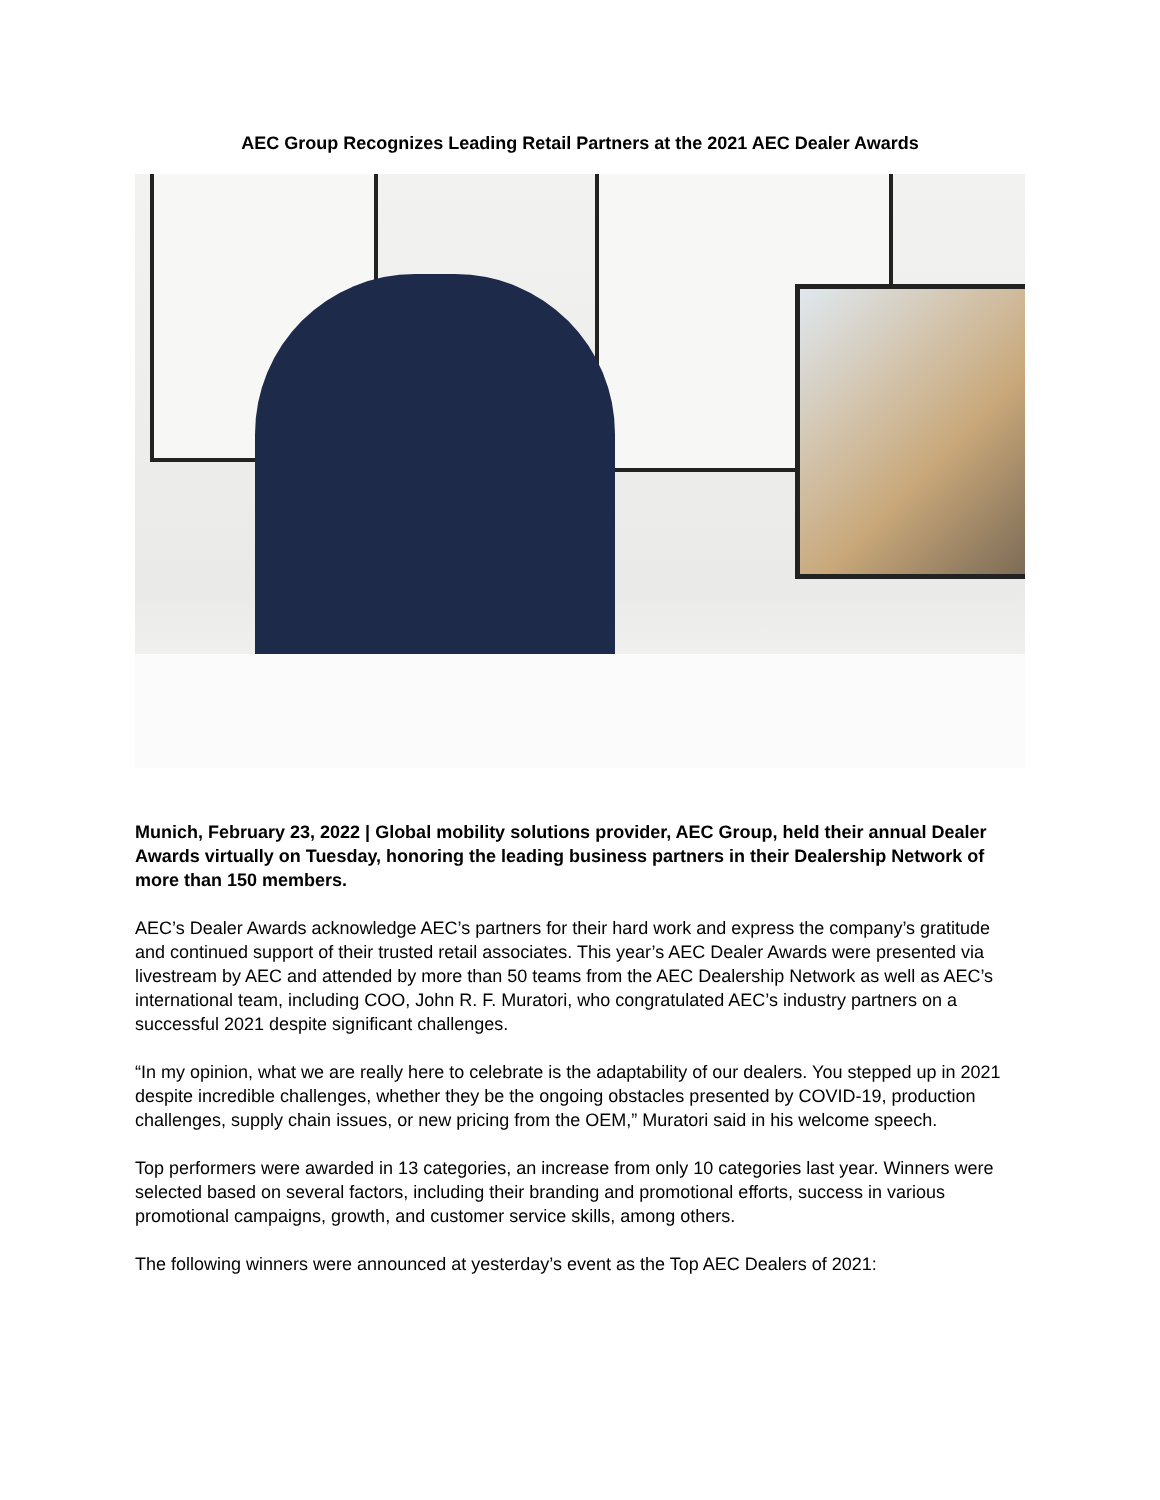AEC Group Recognizes Leading Retail Partners at the 2021 AEC Dealer Awards
Munich, February 23, 2022 | Global mobility solutions provider, AEC Group, held their annual Dealer Awards virtually on Tuesday, honoring the leading business partners in their Dealership Network of more than 150 members.
AEC’s Dealer Awards acknowledge AEC’s partners for their hard work and express the company’s gratitude and continued support of their trusted retail associates. This year’s AEC Dealer Awards were presented via livestream by AEC and attended by more than 50 teams from the AEC Dealership Network as well as AEC’s international team, including COO, John R. F. Muratori, who congratulated AEC’s industry partners on a successful 2021 despite significant challenges.
“In my opinion, what we are really here to celebrate is the adaptability of our dealers. You stepped up in 2021 despite incredible challenges, whether they be the ongoing obstacles presented by COVID-19, production challenges, supply chain issues, or new pricing from the OEM,” Muratori said in his welcome speech.
Top performers were awarded in 13 categories, an increase from only 10 categories last year. Winners were selected based on several factors, including their branding and promotional efforts, success in various promotional campaigns, growth, and customer service skills, among others.
The following winners were announced at yesterday’s event as the Top AEC Dealers of 2021: